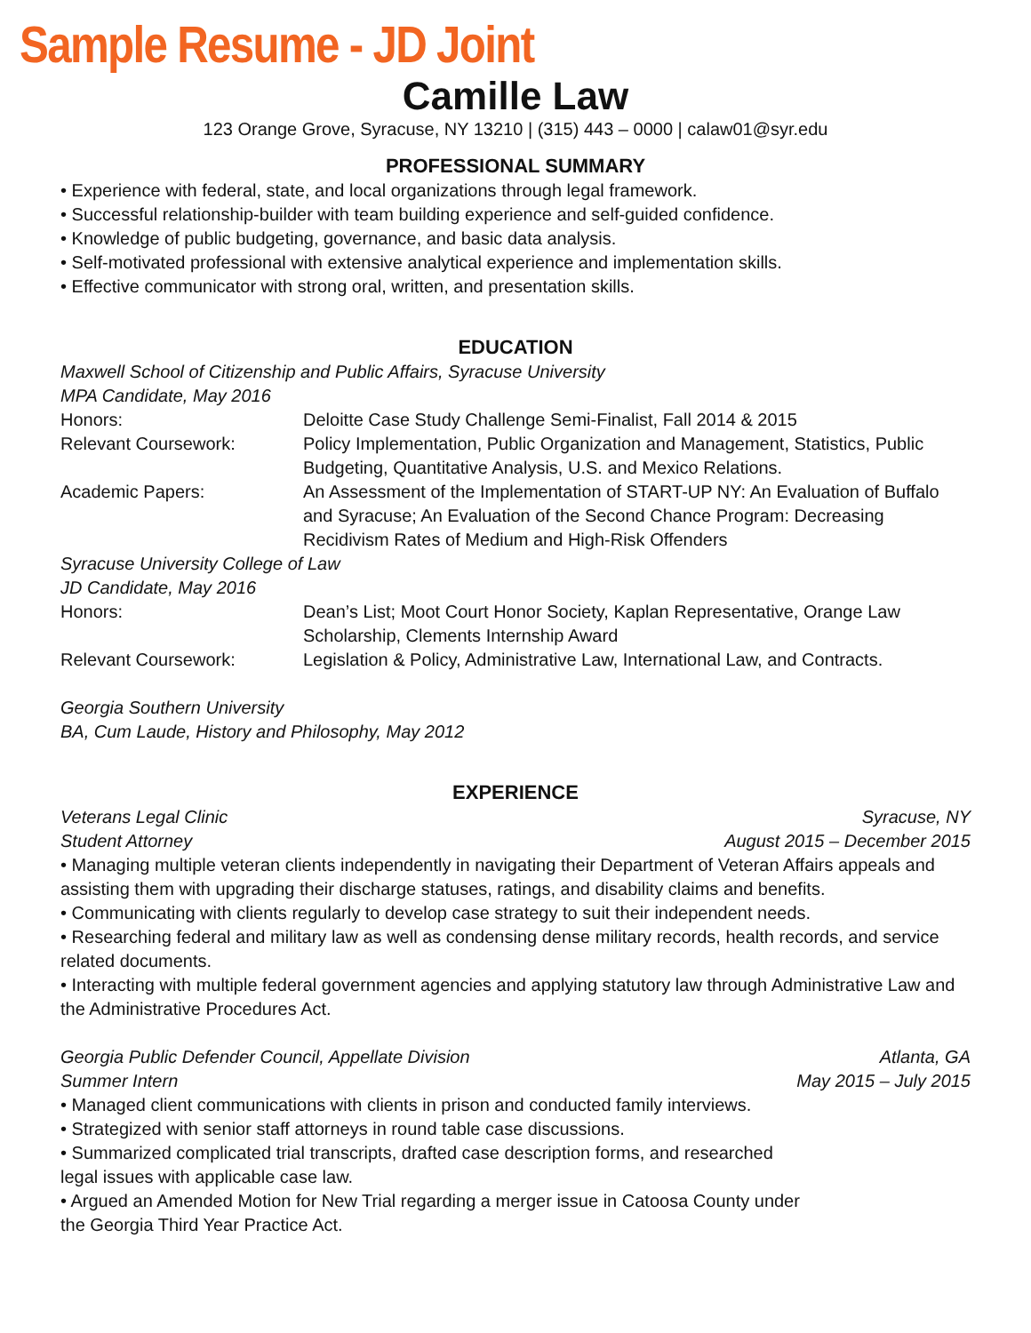Sample Resume - JD Joint
Camille Law
123 Orange Grove, Syracuse, NY 13210 | (315) 443 – 0000 | calaw01@syr.edu
PROFESSIONAL SUMMARY
• Experience with federal, state, and local organizations through legal framework.
• Successful relationship-builder with team building experience and self-guided confidence.
• Knowledge of public budgeting, governance, and basic data analysis.
• Self-motivated professional with extensive analytical experience and implementation skills.
• Effective communicator with strong oral, written, and presentation skills.
EDUCATION
Maxwell School of Citizenship and Public Affairs, Syracuse University
MPA Candidate, May 2016
Honors: Deloitte Case Study Challenge Semi-Finalist, Fall 2014 & 2015
Relevant Coursework: Policy Implementation, Public Organization and Management, Statistics, Public Budgeting, Quantitative Analysis, U.S. and Mexico Relations.
Academic Papers: An Assessment of the Implementation of START-UP NY: An Evaluation of Buffalo and Syracuse; An Evaluation of the Second Chance Program: Decreasing Recidivism Rates of Medium and High-Risk Offenders
Syracuse University College of Law
JD Candidate, May 2016
Honors: Dean’s List; Moot Court Honor Society, Kaplan Representative, Orange Law Scholarship, Clements Internship Award
Relevant Coursework: Legislation & Policy, Administrative Law, International Law, and Contracts.
Georgia Southern University
BA, Cum Laude, History and Philosophy, May 2012
EXPERIENCE
Veterans Legal Clinic Syracuse, NY
Student Attorney August 2015 – December 2015
• Managing multiple veteran clients independently in navigating their Department of Veteran Affairs appeals and assisting them with upgrading their discharge statuses, ratings, and disability claims and benefits.
• Communicating with clients regularly to develop case strategy to suit their independent needs.
• Researching federal and military law as well as condensing dense military records, health records, and service related documents.
• Interacting with multiple federal government agencies and applying statutory law through Administrative Law and the Administrative Procedures Act.
Georgia Public Defender Council, Appellate Division Atlanta, GA
Summer Intern May 2015 – July 2015
• Managed client communications with clients in prison and conducted family interviews.
• Strategized with senior staff attorneys in round table case discussions.
• Summarized complicated trial transcripts, drafted case description forms, and researched
legal issues with applicable case law.
• Argued an Amended Motion for New Trial regarding a merger issue in Catoosa County under
the Georgia Third Year Practice Act.